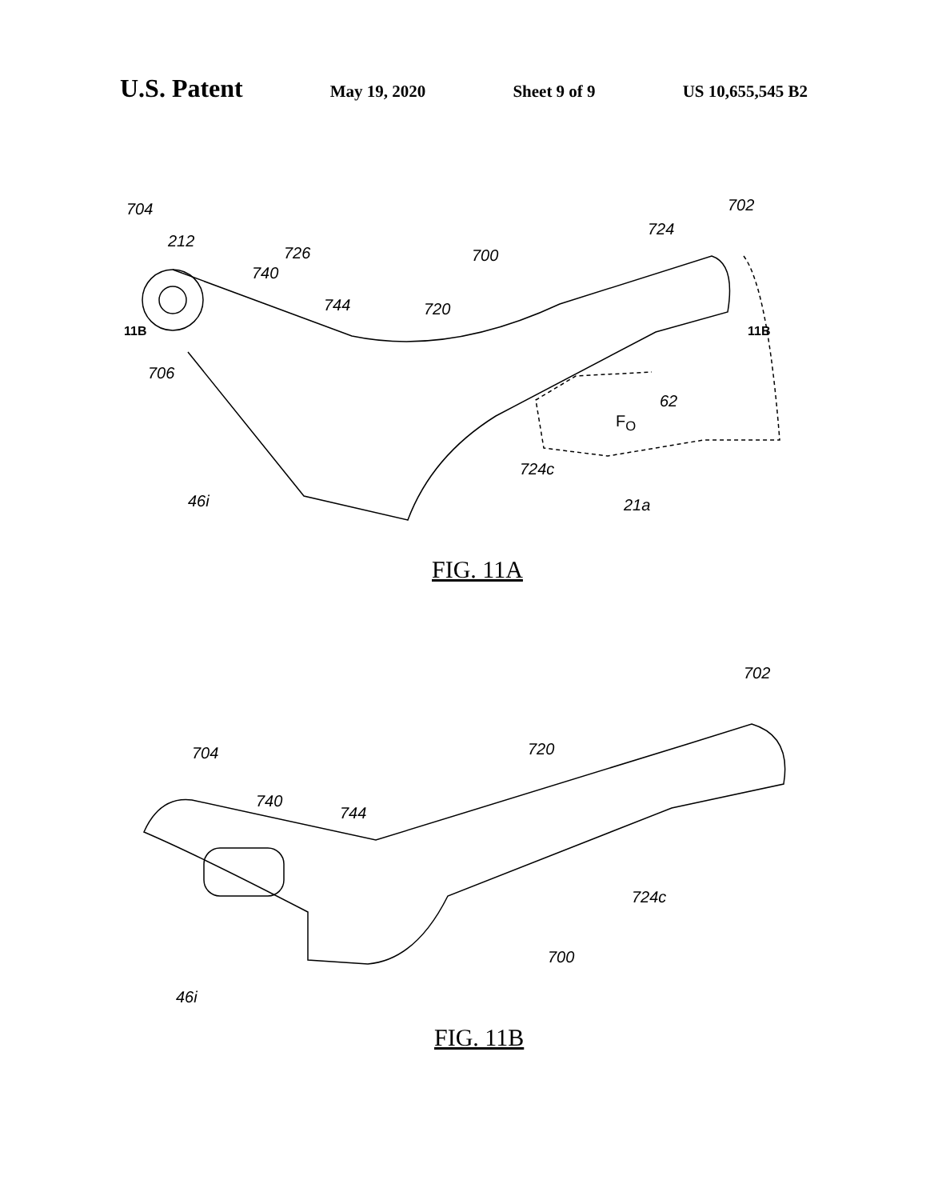U.S. Patent May 19, 2020 Sheet 9 of 9 US 10,655,545 B2
704
212
726
740
744
700
720
724
702
11B 11B
706
62
F<sub>O</sub>
724c
46i 21a
FIG. 11A
702
720 704
740
744
724c
700
46i
FIG. 11B